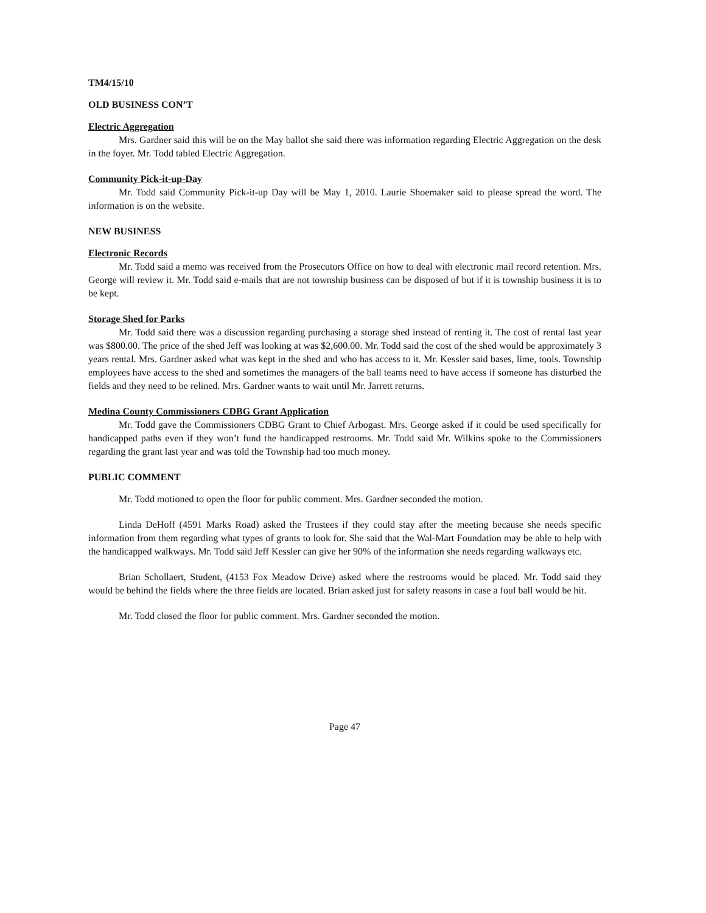TM4/15/10
OLD BUSINESS CON’T
Electric Aggregation
Mrs. Gardner said this will be on the May ballot she said there was information regarding Electric Aggregation on the desk in the foyer. Mr. Todd tabled Electric Aggregation.
Community Pick-it-up-Day
Mr. Todd said Community Pick-it-up Day will be May 1, 2010. Laurie Shoemaker said to please spread the word. The information is on the website.
NEW BUSINESS
Electronic Records
Mr. Todd said a memo was received from the Prosecutors Office on how to deal with electronic mail record retention. Mrs. George will review it. Mr. Todd said e-mails that are not township business can be disposed of but if it is township business it is to be kept.
Storage Shed for Parks
Mr. Todd said there was a discussion regarding purchasing a storage shed instead of renting it. The cost of rental last year was $800.00. The price of the shed Jeff was looking at was $2,600.00. Mr. Todd said the cost of the shed would be approximately 3 years rental. Mrs. Gardner asked what was kept in the shed and who has access to it. Mr. Kessler said bases, lime, tools. Township employees have access to the shed and sometimes the managers of the ball teams need to have access if someone has disturbed the fields and they need to be relined. Mrs. Gardner wants to wait until Mr. Jarrett returns.
Medina County Commissioners CDBG Grant Application
Mr. Todd gave the Commissioners CDBG Grant to Chief Arbogast. Mrs. George asked if it could be used specifically for handicapped paths even if they won’t fund the handicapped restrooms. Mr. Todd said Mr. Wilkins spoke to the Commissioners regarding the grant last year and was told the Township had too much money.
PUBLIC COMMENT
Mr. Todd motioned to open the floor for public comment. Mrs. Gardner seconded the motion.
Linda DeHoff (4591 Marks Road) asked the Trustees if they could stay after the meeting because she needs specific information from them regarding what types of grants to look for. She said that the Wal-Mart Foundation may be able to help with the handicapped walkways. Mr. Todd said Jeff Kessler can give her 90% of the information she needs regarding walkways etc.
Brian Schollaert, Student, (4153 Fox Meadow Drive) asked where the restrooms would be placed. Mr. Todd said they would be behind the fields where the three fields are located. Brian asked just for safety reasons in case a foul ball would be hit.
Mr. Todd closed the floor for public comment. Mrs. Gardner seconded the motion.
Page 47